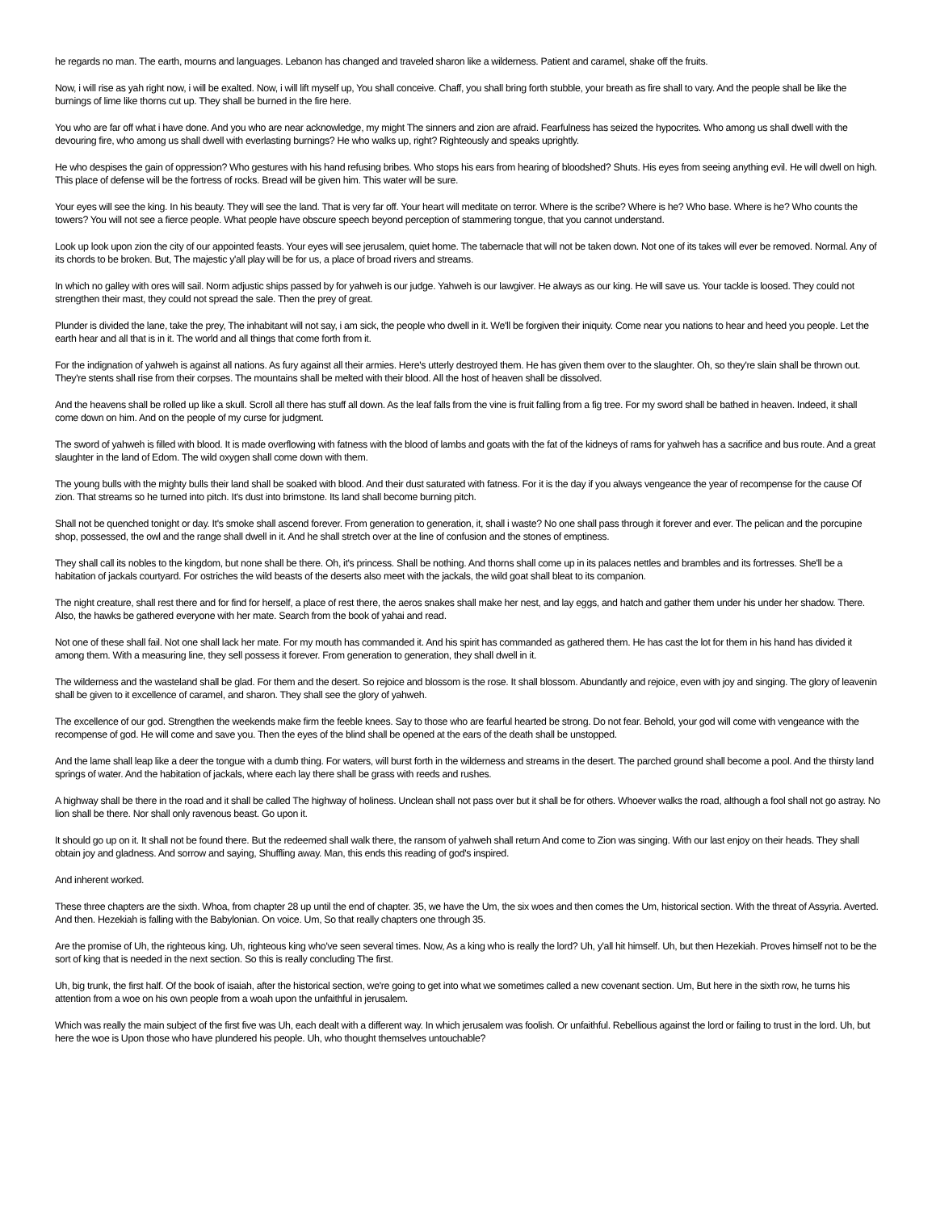he regards no man. The earth, mourns and languages. Lebanon has changed and traveled sharon like a wilderness. Patient and caramel, shake off the fruits.
Now, i will rise as yah right now, i will be exalted. Now, i will lift myself up, You shall conceive. Chaff, you shall bring forth stubble, your breath as fire shall to vary. And the people shall be like the burnings of lime like thorns cut up. They shall be burned in the fire here.
You who are far off what i have done. And you who are near acknowledge, my might The sinners and zion are afraid. Fearfulness has seized the hypocrites. Who among us shall dwell with the devouring fire, who among us shall dwell with everlasting burnings? He who walks up, right? Righteously and speaks uprightly.
He who despises the gain of oppression? Who gestures with his hand refusing bribes. Who stops his ears from hearing of bloodshed? Shuts. His eyes from seeing anything evil. He will dwell on high. This place of defense will be the fortress of rocks. Bread will be given him. This water will be sure.
Your eyes will see the king. In his beauty. They will see the land. That is very far off. Your heart will meditate on terror. Where is the scribe? Where is he? Who base. Where is he? Who counts the towers? You will not see a fierce people. What people have obscure speech beyond perception of stammering tongue, that you cannot understand.
Look up look upon zion the city of our appointed feasts. Your eyes will see jerusalem, quiet home. The tabernacle that will not be taken down. Not one of its takes will ever be removed. Normal. Any of its chords to be broken. But, The majestic y'all play will be for us, a place of broad rivers and streams.
In which no galley with ores will sail. Norm adjustic ships passed by for yahweh is our judge. Yahweh is our lawgiver. He always as our king. He will save us. Your tackle is loosed. They could not strengthen their mast, they could not spread the sale. Then the prey of great.
Plunder is divided the lane, take the prey, The inhabitant will not say, i am sick, the people who dwell in it. We'll be forgiven their iniquity. Come near you nations to hear and heed you people. Let the earth hear and all that is in it. The world and all things that come forth from it.
For the indignation of yahweh is against all nations. As fury against all their armies. Here's utterly destroyed them. He has given them over to the slaughter. Oh, so they're slain shall be thrown out. They're stents shall rise from their corpses. The mountains shall be melted with their blood. All the host of heaven shall be dissolved.
And the heavens shall be rolled up like a skull. Scroll all there has stuff all down. As the leaf falls from the vine is fruit falling from a fig tree. For my sword shall be bathed in heaven. Indeed, it shall come down on him. And on the people of my curse for judgment.
The sword of yahweh is filled with blood. It is made overflowing with fatness with the blood of lambs and goats with the fat of the kidneys of rams for yahweh has a sacrifice and bus route. And a great slaughter in the land of Edom. The wild oxygen shall come down with them.
The young bulls with the mighty bulls their land shall be soaked with blood. And their dust saturated with fatness. For it is the day if you always vengeance the year of recompense for the cause Of zion. That streams so he turned into pitch. It's dust into brimstone. Its land shall become burning pitch.
Shall not be quenched tonight or day. It's smoke shall ascend forever. From generation to generation, it, shall i waste? No one shall pass through it forever and ever. The pelican and the porcupine shop, possessed, the owl and the range shall dwell in it. And he shall stretch over at the line of confusion and the stones of emptiness.
They shall call its nobles to the kingdom, but none shall be there. Oh, it's princess. Shall be nothing. And thorns shall come up in its palaces nettles and brambles and its fortresses. She'll be a habitation of jackals courtyard. For ostriches the wild beasts of the deserts also meet with the jackals, the wild goat shall bleat to its companion.
The night creature, shall rest there and for find for herself, a place of rest there, the aeros snakes shall make her nest, and lay eggs, and hatch and gather them under his under her shadow. There. Also, the hawks be gathered everyone with her mate. Search from the book of yahai and read.
Not one of these shall fail. Not one shall lack her mate. For my mouth has commanded it. And his spirit has commanded as gathered them. He has cast the lot for them in his hand has divided it among them. With a measuring line, they sell possess it forever. From generation to generation, they shall dwell in it.
The wilderness and the wasteland shall be glad. For them and the desert. So rejoice and blossom is the rose. It shall blossom. Abundantly and rejoice, even with joy and singing. The glory of leavenin shall be given to it excellence of caramel, and sharon. They shall see the glory of yahweh.
The excellence of our god. Strengthen the weekends make firm the feeble knees. Say to those who are fearful hearted be strong. Do not fear. Behold, your god will come with vengeance with the recompense of god. He will come and save you. Then the eyes of the blind shall be opened at the ears of the death shall be unstopped.
And the lame shall leap like a deer the tongue with a dumb thing. For waters, will burst forth in the wilderness and streams in the desert. The parched ground shall become a pool. And the thirsty land springs of water. And the habitation of jackals, where each lay there shall be grass with reeds and rushes.
A highway shall be there in the road and it shall be called The highway of holiness. Unclean shall not pass over but it shall be for others. Whoever walks the road, although a fool shall not go astray. No lion shall be there. Nor shall only ravenous beast. Go upon it.
It should go up on it. It shall not be found there. But the redeemed shall walk there, the ransom of yahweh shall return And come to Zion was singing. With our last enjoy on their heads. They shall obtain joy and gladness. And sorrow and saying, Shuffling away. Man, this ends this reading of god's inspired.
And inherent worked.
These three chapters are the sixth. Whoa, from chapter 28 up until the end of chapter. 35, we have the Um, the six woes and then comes the Um, historical section. With the threat of Assyria. Averted. And then. Hezekiah is falling with the Babylonian. On voice. Um, So that really chapters one through 35.
Are the promise of Uh, the righteous king. Uh, righteous king who've seen several times. Now, As a king who is really the lord? Uh, y'all hit himself. Uh, but then Hezekiah. Proves himself not to be the sort of king that is needed in the next section. So this is really concluding The first.
Uh, big trunk, the first half. Of the book of isaiah, after the historical section, we're going to get into what we sometimes called a new covenant section. Um, But here in the sixth row, he turns his attention from a woe on his own people from a woah upon the unfaithful in jerusalem.
Which was really the main subject of the first five was Uh, each dealt with a different way. In which jerusalem was foolish. Or unfaithful. Rebellious against the lord or failing to trust in the lord. Uh, but here the woe is Upon those who have plundered his people. Uh, who thought themselves untouchable?